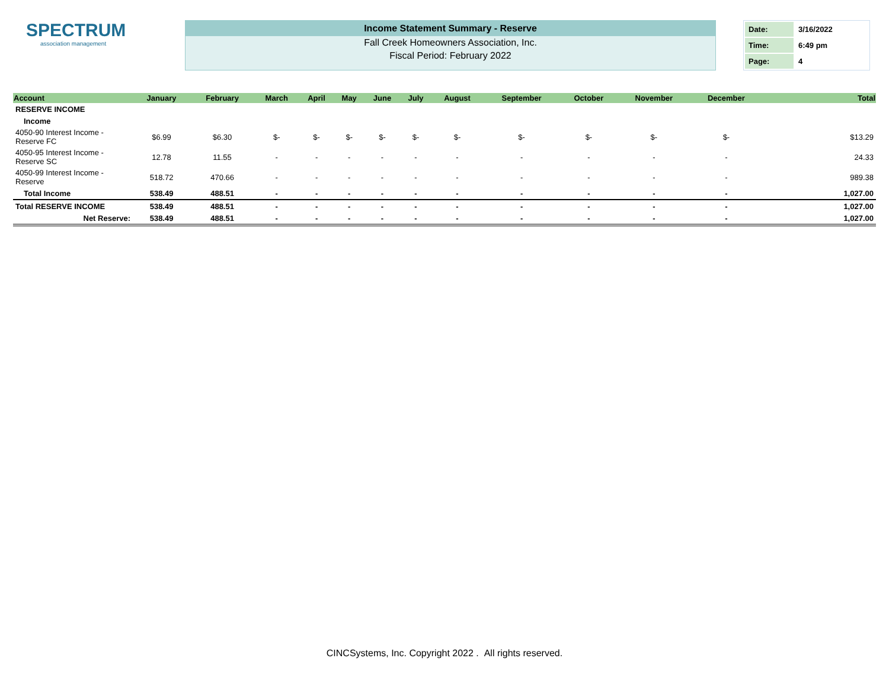SPECTRUM
association management
Income Statement Summary - Reserve
Fall Creek Homeowners Association, Inc.
Fiscal Period: February 2022
| Date: | 3/16/2022 |
| Time: | 6:49 pm |
| Page: | 4 |
| Account | January | February | March | April | May | June | July | August | September | October | November | December | | Total |
| --- | --- | --- | --- | --- | --- | --- | --- | --- | --- | --- | --- | --- | --- | --- |
| RESERVE INCOME | | | | | | | | | | | | | | |
| Income | | | | | | | | | | | | | | |
| 4050-90 Interest Income - Reserve FC | $6.99 | $6.30 | $- | $- | $- | $- | $- | $- | $- | $- | $- | $- | | $13.29 |
| 4050-95 Interest Income - Reserve SC | 12.78 | 11.55 | - | - | - | - | - | - | - | - | - | - | | 24.33 |
| 4050-99 Interest Income - Reserve | 518.72 | 470.66 | - | - | - | - | - | - | - | - | - | - | | 989.38 |
| Total Income | 538.49 | 488.51 | - | - | - | - | - | - | - | - | - | - | | 1,027.00 |
| Total RESERVE INCOME | 538.49 | 488.51 | - | - | - | - | - | - | - | - | - | - | | 1,027.00 |
| Net Reserve: | 538.49 | 488.51 | - | - | - | - | - | - | - | - | - | - | | 1,027.00 |
CINCSystems, Inc. Copyright 2022 . All rights reserved.